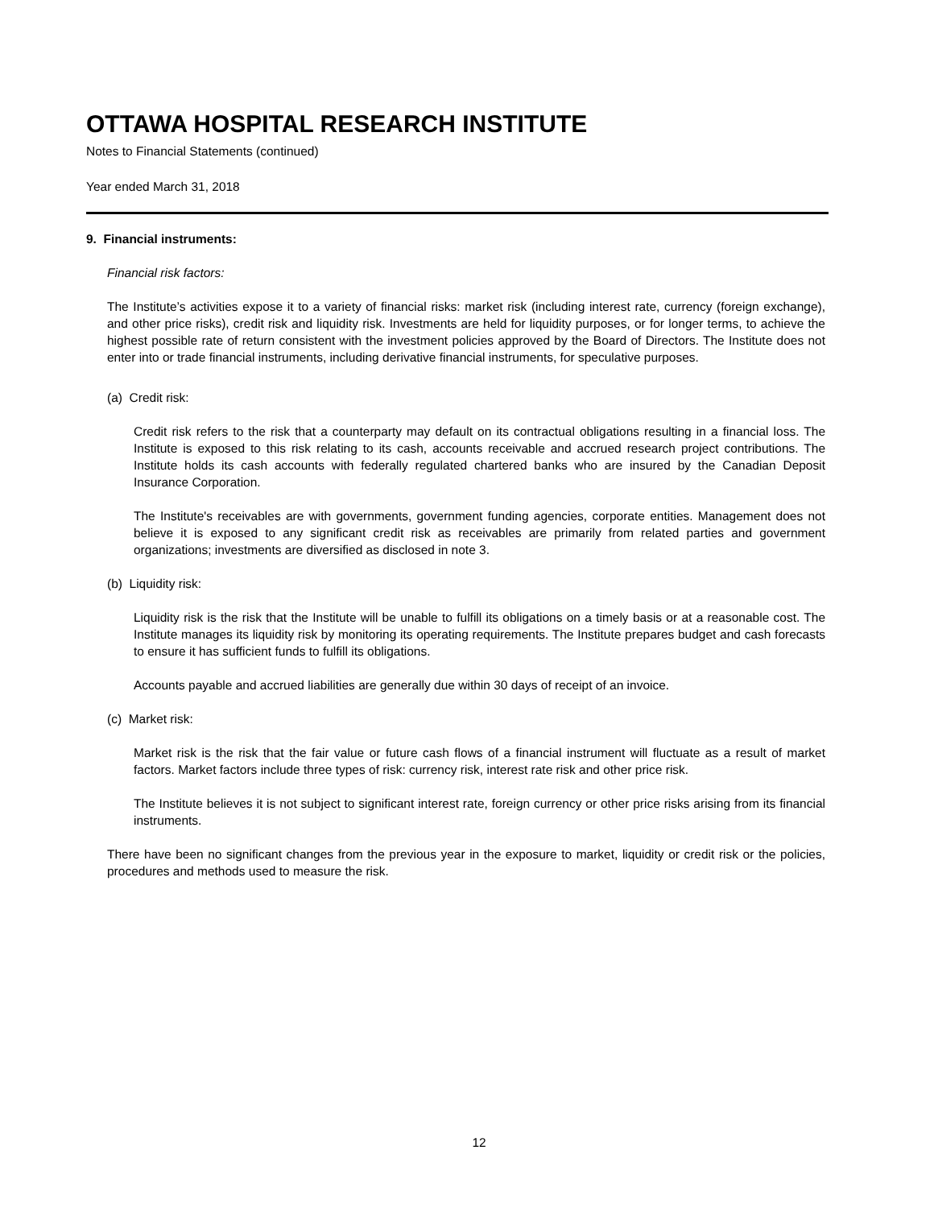OTTAWA HOSPITAL RESEARCH INSTITUTE
Notes to Financial Statements (continued)
Year ended March 31, 2018
9. Financial instruments:
Financial risk factors:
The Institute’s activities expose it to a variety of financial risks: market risk (including interest rate, currency (foreign exchange), and other price risks), credit risk and liquidity risk. Investments are held for liquidity purposes, or for longer terms, to achieve the highest possible rate of return consistent with the investment policies approved by the Board of Directors. The Institute does not enter into or trade financial instruments, including derivative financial instruments, for speculative purposes.
(a) Credit risk:
Credit risk refers to the risk that a counterparty may default on its contractual obligations resulting in a financial loss. The Institute is exposed to this risk relating to its cash, accounts receivable and accrued research project contributions. The Institute holds its cash accounts with federally regulated chartered banks who are insured by the Canadian Deposit Insurance Corporation.
The Institute's receivables are with governments, government funding agencies, corporate entities. Management does not believe it is exposed to any significant credit risk as receivables are primarily from related parties and government organizations; investments are diversified as disclosed in note 3.
(b) Liquidity risk:
Liquidity risk is the risk that the Institute will be unable to fulfill its obligations on a timely basis or at a reasonable cost. The Institute manages its liquidity risk by monitoring its operating requirements. The Institute prepares budget and cash forecasts to ensure it has sufficient funds to fulfill its obligations.
Accounts payable and accrued liabilities are generally due within 30 days of receipt of an invoice.
(c) Market risk:
Market risk is the risk that the fair value or future cash flows of a financial instrument will fluctuate as a result of market factors. Market factors include three types of risk: currency risk, interest rate risk and other price risk.
The Institute believes it is not subject to significant interest rate, foreign currency or other price risks arising from its financial instruments.
There have been no significant changes from the previous year in the exposure to market, liquidity or credit risk or the policies, procedures and methods used to measure the risk.
12